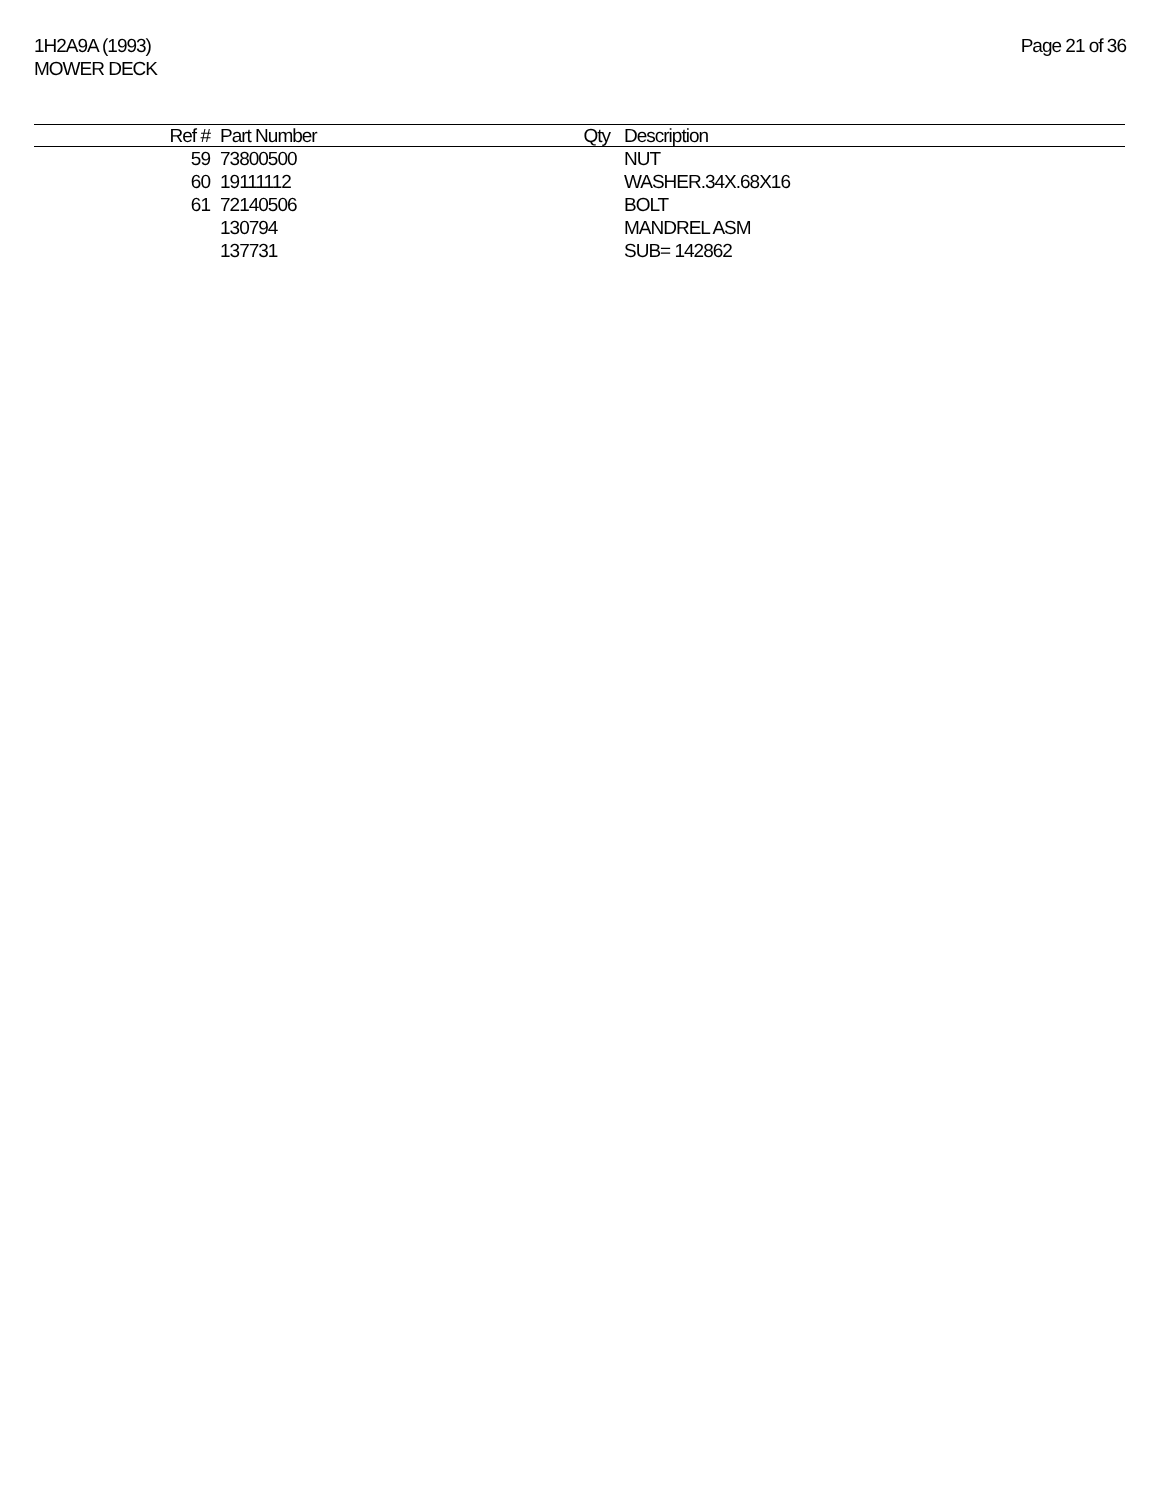1H2A9A (1993)
MOWER DECK
Page 21 of 36
| Ref # | Part Number | Qty | Description |
| --- | --- | --- | --- |
| 59 | 73800500 | | NUT |
| 60 | 19111112 | | WASHER.34X.68X16 |
| 61 | 72140506 | | BOLT |
| | 130794 | | MANDREL ASM |
| | 137731 | | SUB= 142862 |